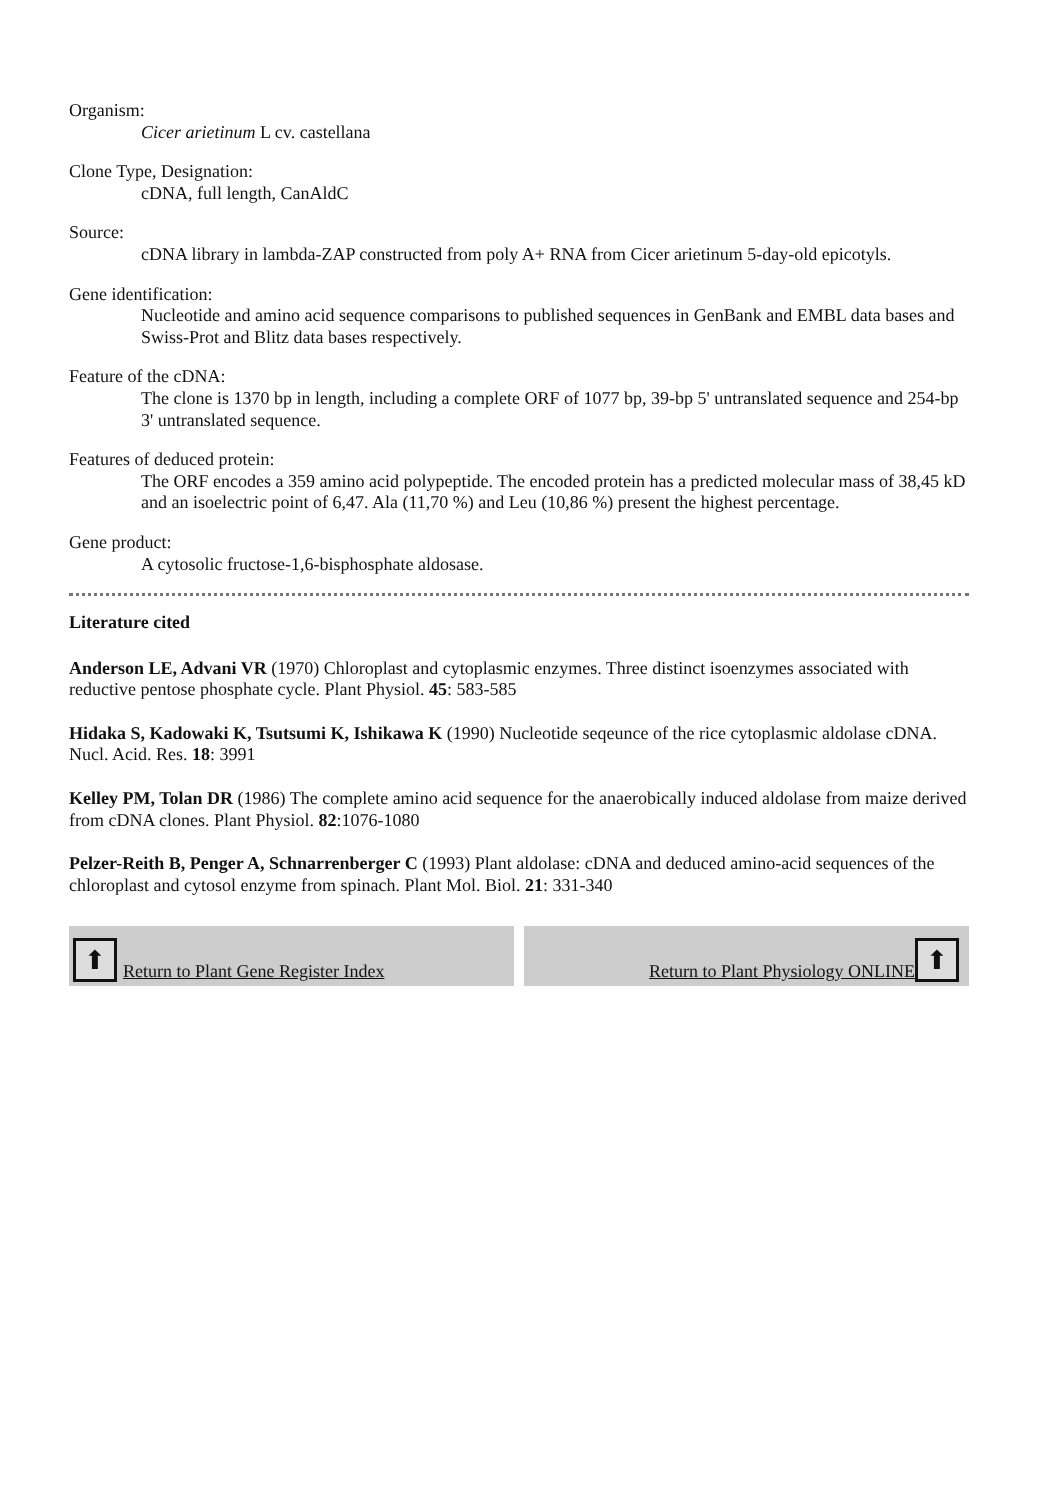Organism:
Cicer arietinum L cv. castellana
Clone Type, Designation:
cDNA, full length, CanAldC
Source:
cDNA library in lambda-ZAP constructed from poly A+ RNA from Cicer arietinum 5-day-old epicotyls.
Gene identification:
Nucleotide and amino acid sequence comparisons to published sequences in GenBank and EMBL data bases and Swiss-Prot and Blitz data bases respectively.
Feature of the cDNA:
The clone is 1370 bp in length, including a complete ORF of 1077 bp, 39-bp 5' untranslated sequence and 254-bp 3' untranslated sequence.
Features of deduced protein:
The ORF encodes a 359 amino acid polypeptide. The encoded protein has a predicted molecular mass of 38,45 kD and an isoelectric point of 6,47. Ala (11,70 %) and Leu (10,86 %) present the highest percentage.
Gene product:
A cytosolic fructose-1,6-bisphosphate aldosase.
Literature cited
Anderson LE, Advani VR (1970) Chloroplast and cytoplasmic enzymes. Three distinct isoenzymes associated with reductive pentose phosphate cycle. Plant Physiol. 45: 583-585
Hidaka S, Kadowaki K, Tsutsumi K, Ishikawa K (1990) Nucleotide seqeunce of the rice cytoplasmic aldolase cDNA. Nucl. Acid. Res. 18: 3991
Kelley PM, Tolan DR (1986) The complete amino acid sequence for the anaerobically induced aldolase from maize derived from cDNA clones. Plant Physiol. 82:1076-1080
Pelzer-Reith B, Penger A, Schnarrenberger C (1993) Plant aldolase: cDNA and deduced amino-acid sequences of the chloroplast and cytosol enzyme from spinach. Plant Mol. Biol. 21: 331-340
⬆ Return to Plant Gene Register Index
Return to Plant Physiology ONLINE ⬆